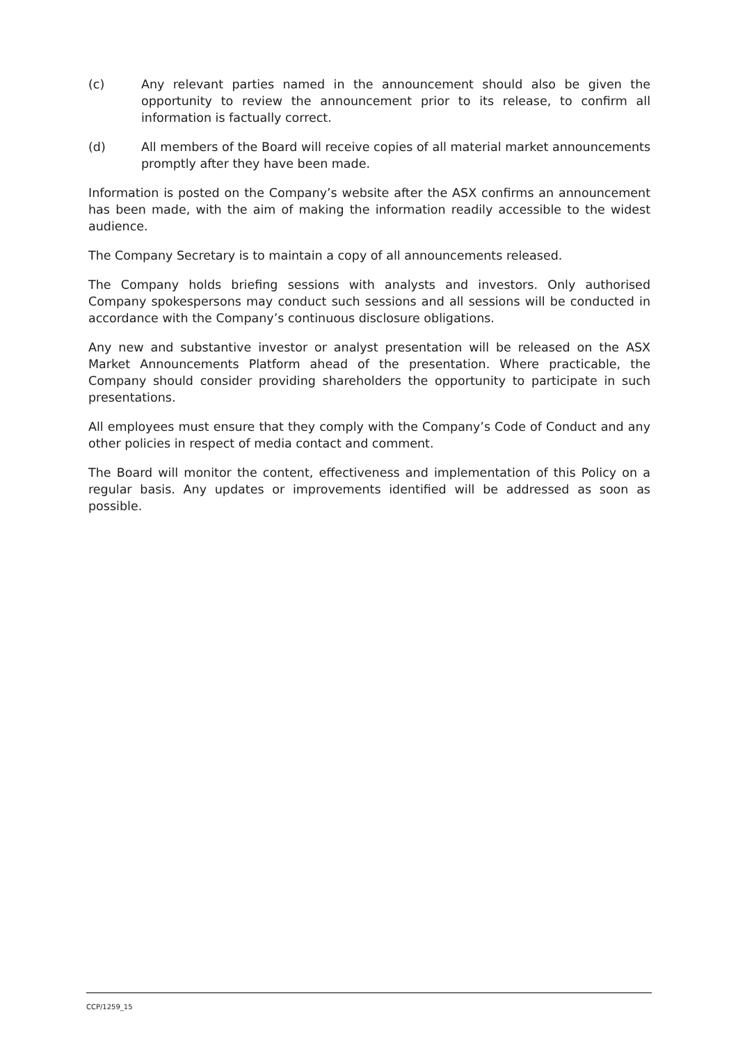(c) Any relevant parties named in the announcement should also be given the opportunity to review the announcement prior to its release, to confirm all information is factually correct.
(d) All members of the Board will receive copies of all material market announcements promptly after they have been made.
Information is posted on the Company’s website after the ASX confirms an announcement has been made, with the aim of making the information readily accessible to the widest audience.
The Company Secretary is to maintain a copy of all announcements released.
The Company holds briefing sessions with analysts and investors. Only authorised Company spokespersons may conduct such sessions and all sessions will be conducted in accordance with the Company’s continuous disclosure obligations.
Any new and substantive investor or analyst presentation will be released on the ASX Market Announcements Platform ahead of the presentation. Where practicable, the Company should consider providing shareholders the opportunity to participate in such presentations.
All employees must ensure that they comply with the Company’s Code of Conduct and any other policies in respect of media contact and comment.
The Board will monitor the content, effectiveness and implementation of this Policy on a regular basis. Any updates or improvements identified will be addressed as soon as possible.
CCP/1259_15